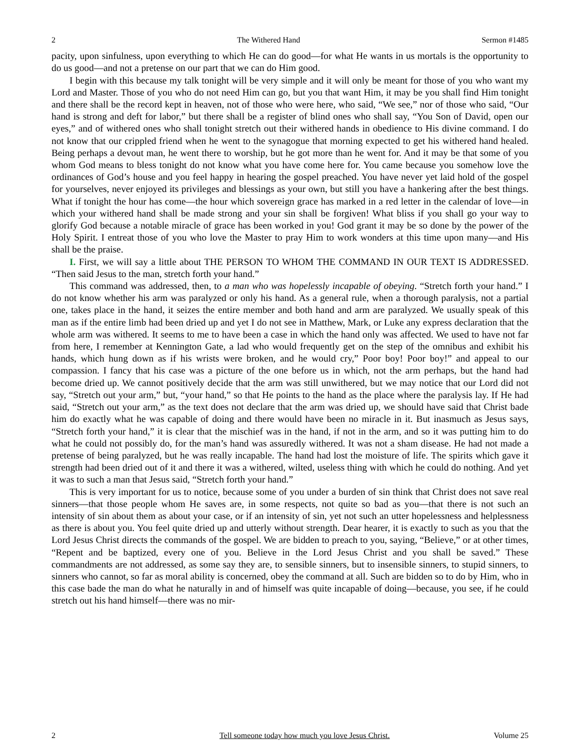2 The Withered Hand Sermon #1485
pacity, upon sinfulness, upon everything to which He can do good—for what He wants in us mortals is the opportunity to do us good—and not a pretense on our part that we can do Him good.
I begin with this because my talk tonight will be very simple and it will only be meant for those of you who want my Lord and Master. Those of you who do not need Him can go, but you that want Him, it may be you shall find Him tonight and there shall be the record kept in heaven, not of those who were here, who said, “We see,” nor of those who said, “Our hand is strong and deft for labor,” but there shall be a register of blind ones who shall say, “You Son of David, open our eyes,” and of withered ones who shall tonight stretch out their withered hands in obedience to His divine command. I do not know that our crippled friend when he went to the synagogue that morning expected to get his withered hand healed. Being perhaps a devout man, he went there to worship, but he got more than he went for. And it may be that some of you whom God means to bless tonight do not know what you have come here for. You came because you somehow love the ordinances of God’s house and you feel happy in hearing the gospel preached. You have never yet laid hold of the gospel for yourselves, never enjoyed its privileges and blessings as your own, but still you have a hankering after the best things. What if tonight the hour has come—the hour which sovereign grace has marked in a red letter in the calendar of love—in which your withered hand shall be made strong and your sin shall be forgiven! What bliss if you shall go your way to glorify God because a notable miracle of grace has been worked in you! God grant it may be so done by the power of the Holy Spirit. I entreat those of you who love the Master to pray Him to work wonders at this time upon many—and His shall be the praise.
I. First, we will say a little about THE PERSON TO WHOM THE COMMAND IN OUR TEXT IS ADDRESSED. “Then said Jesus to the man, stretch forth your hand.”
This command was addressed, then, to a man who was hopelessly incapable of obeying. “Stretch forth your hand.” I do not know whether his arm was paralyzed or only his hand. As a general rule, when a thorough paralysis, not a partial one, takes place in the hand, it seizes the entire member and both hand and arm are paralyzed. We usually speak of this man as if the entire limb had been dried up and yet I do not see in Matthew, Mark, or Luke any express declaration that the whole arm was withered. It seems to me to have been a case in which the hand only was affected. We used to have not far from here, I remember at Kennington Gate, a lad who would frequently get on the step of the omnibus and exhibit his hands, which hung down as if his wrists were broken, and he would cry,” Poor boy! Poor boy!” and appeal to our compassion. I fancy that his case was a picture of the one before us in which, not the arm perhaps, but the hand had become dried up. We cannot positively decide that the arm was still unwithered, but we may notice that our Lord did not say, “Stretch out your arm,” but, “your hand,” so that He points to the hand as the place where the paralysis lay. If He had said, “Stretch out your arm,” as the text does not declare that the arm was dried up, we should have said that Christ bade him do exactly what he was capable of doing and there would have been no miracle in it. But inasmuch as Jesus says, “Stretch forth your hand,” it is clear that the mischief was in the hand, if not in the arm, and so it was putting him to do what he could not possibly do, for the man’s hand was assuredly withered. It was not a sham disease. He had not made a pretense of being paralyzed, but he was really incapable. The hand had lost the moisture of life. The spirits which gave it strength had been dried out of it and there it was a withered, wilted, useless thing with which he could do nothing. And yet it was to such a man that Jesus said, “Stretch forth your hand.”
This is very important for us to notice, because some of you under a burden of sin think that Christ does not save real sinners—that those people whom He saves are, in some respects, not quite so bad as you—that there is not such an intensity of sin about them as about your case, or if an intensity of sin, yet not such an utter hopelessness and helplessness as there is about you. You feel quite dried up and utterly without strength. Dear hearer, it is exactly to such as you that the Lord Jesus Christ directs the commands of the gospel. We are bidden to preach to you, saying, “Believe,” or at other times, “Repent and be baptized, every one of you. Believe in the Lord Jesus Christ and you shall be saved.” These commandments are not addressed, as some say they are, to sensible sinners, but to insensible sinners, to stupid sinners, to sinners who cannot, so far as moral ability is concerned, obey the command at all. Such are bidden so to do by Him, who in this case bade the man do what he naturally in and of himself was quite incapable of doing—because, you see, if he could stretch out his hand himself—there was no mir-
2 Tell someone today how much you love Jesus Christ. Volume 25